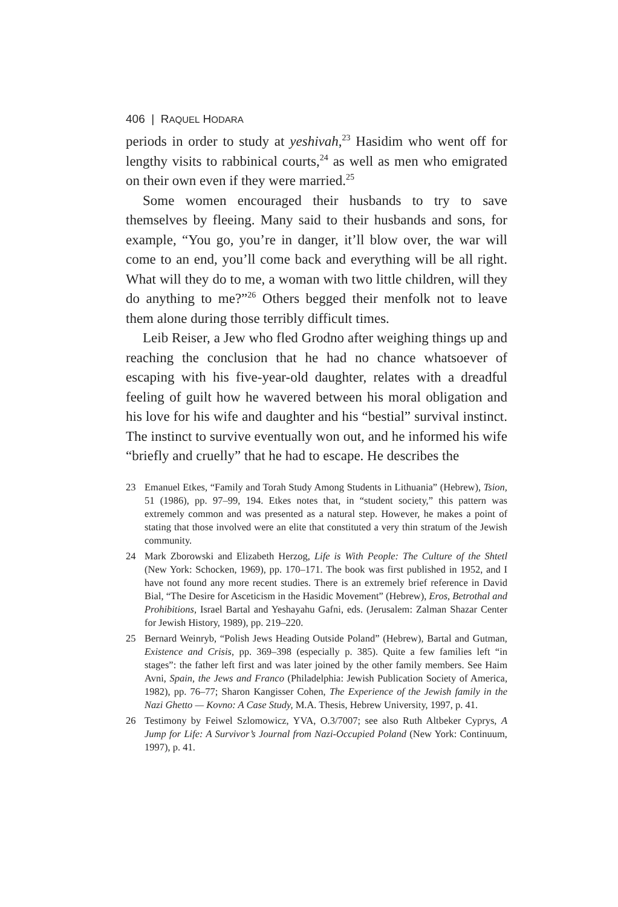406 | RAQUEL HODARA
periods in order to study at yeshivah,<sup>23</sup> Hasidim who went off for lengthy visits to rabbinical courts,<sup>24</sup> as well as men who emigrated on their own even if they were married.<sup>25</sup>
Some women encouraged their husbands to try to save themselves by fleeing. Many said to their husbands and sons, for example, “You go, you’re in danger, it’ll blow over, the war will come to an end, you’ll come back and everything will be all right. What will they do to me, a woman with two little children, will they do anything to me?”<sup>26</sup> Others begged their menfolk not to leave them alone during those terribly difficult times.
Leib Reiser, a Jew who fled Grodno after weighing things up and reaching the conclusion that he had no chance whatsoever of escaping with his five-year-old daughter, relates with a dreadful feeling of guilt how he wavered between his moral obligation and his love for his wife and daughter and his “bestial” survival instinct. The instinct to survive eventually won out, and he informed his wife “briefly and cruelly” that he had to escape. He describes the
23 Emanuel Etkes, “Family and Torah Study Among Students in Lithuania” (Hebrew), Tsion, 51 (1986), pp. 97–99, 194. Etkes notes that, in “student society,” this pattern was extremely common and was presented as a natural step. However, he makes a point of stating that those involved were an elite that constituted a very thin stratum of the Jewish community.
24 Mark Zborowski and Elizabeth Herzog, Life is With People: The Culture of the Shtetl (New York: Schocken, 1969), pp. 170–171. The book was first published in 1952, and I have not found any more recent studies. There is an extremely brief reference in David Bial, “The Desire for Asceticism in the Hasidic Movement” (Hebrew), Eros, Betrothal and Prohibitions, Israel Bartal and Yeshayahu Gafni, eds. (Jerusalem: Zalman Shazar Center for Jewish History, 1989), pp. 219–220.
25 Bernard Weinryb, “Polish Jews Heading Outside Poland” (Hebrew), Bartal and Gutman, Existence and Crisis, pp. 369–398 (especially p. 385). Quite a few families left “in stages”: the father left first and was later joined by the other family members. See Haim Avni, Spain, the Jews and Franco (Philadelphia: Jewish Publication Society of America, 1982), pp. 76–77; Sharon Kangisser Cohen, The Experience of the Jewish family in the Nazi Ghetto — Kovno: A Case Study, M.A. Thesis, Hebrew University, 1997, p. 41.
26 Testimony by Feiwel Szlomowicz, YVA, O.3/7007; see also Ruth Altbeker Cyprys, A Jump for Life: A Survivor’s Journal from Nazi-Occupied Poland (New York: Continuum, 1997), p. 41.